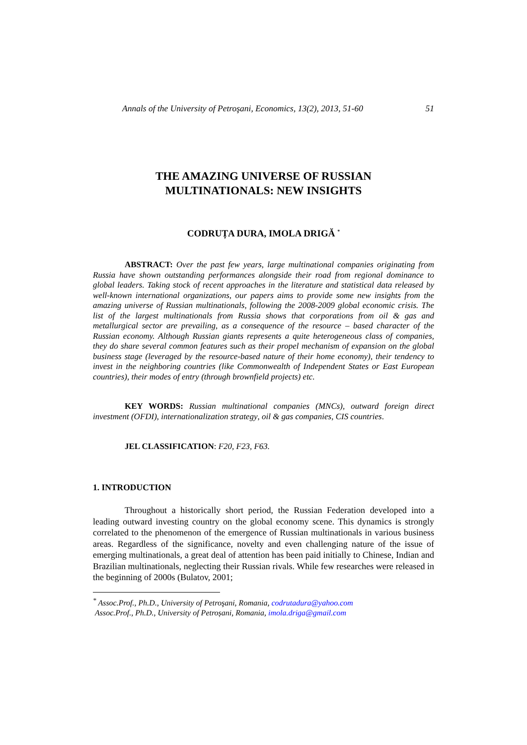Annals of the University of Petroşani, Economics, 13(2), 2013, 51-60 51
THE AMAZING UNIVERSE OF RUSSIAN
MULTINATIONALS: NEW INSIGHTS
CODRUȚA DURA, IMOLA DRIGĂ <sup>*</sup>
ABSTRACT: Over the past few years, large multinational companies originating from Russia have shown outstanding performances alongside their road from regional dominance to global leaders. Taking stock of recent approaches in the literature and statistical data released by well-known international organizations, our papers aims to provide some new insights from the amazing universe of Russian multinationals, following the 2008-2009 global economic crisis. The list of the largest multinationals from Russia shows that corporations from oil & gas and metallurgical sector are prevailing, as a consequence of the resource – based character of the Russian economy. Although Russian giants represents a quite heterogeneous class of companies, they do share several common features such as their propel mechanism of expansion on the global business stage (leveraged by the resource-based nature of their home economy), their tendency to invest in the neighboring countries (like Commonwealth of Independent States or East European countries), their modes of entry (through brownfield projects) etc.
KEY WORDS: Russian multinational companies (MNCs), outward foreign direct investment (OFDI), internationalization strategy, oil & gas companies, CIS countries.
JEL CLASSIFICATION: F20, F23, F63.
1. INTRODUCTION
Throughout a historically short period, the Russian Federation developed into a leading outward investing country on the global economy scene. This dynamics is strongly correlated to the phenomenon of the emergence of Russian multinationals in various business areas. Regardless of the significance, novelty and even challenging nature of the issue of emerging multinationals, a great deal of attention has been paid initially to Chinese, Indian and Brazilian multinationals, neglecting their Russian rivals. While few researches were released in the beginning of 2000s (Bulatov, 2001;
<sup>*</sup> Assoc.Prof., Ph.D., University of Petroşani, Romania, codrutadura@yahoo.com
Assoc.Prof., Ph.D., University of Petroșani, Romania, imola.driga@gmail.com